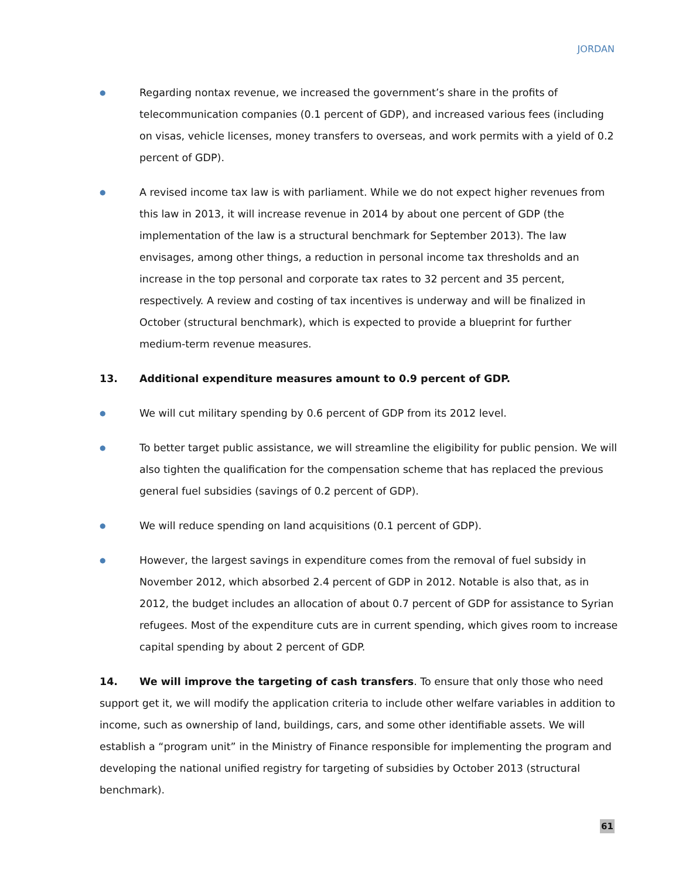JORDAN
●
Regarding nontax revenue, we increased the government’s share in the profits of telecommunication companies (0.1 percent of GDP), and increased various fees (including on visas, vehicle licenses, money transfers to overseas, and work permits with a yield of 0.2 percent of GDP).
●
A revised income tax law is with parliament. While we do not expect higher revenues from this law in 2013, it will increase revenue in 2014 by about one percent of GDP (the implementation of the law is a structural benchmark for September 2013). The law envisages, among other things, a reduction in personal income tax thresholds and an increase in the top personal and corporate tax rates to 32 percent and 35 percent, respectively. A review and costing of tax incentives is underway and will be finalized in October (structural benchmark), which is expected to provide a blueprint for further medium-term revenue measures.
13. Additional expenditure measures amount to 0.9 percent of GDP.
●
We will cut military spending by 0.6 percent of GDP from its 2012 level.
●
To better target public assistance, we will streamline the eligibility for public pension. We will also tighten the qualification for the compensation scheme that has replaced the previous general fuel subsidies (savings of 0.2 percent of GDP).
●
We will reduce spending on land acquisitions (0.1 percent of GDP).
●
However, the largest savings in expenditure comes from the removal of fuel subsidy in November 2012, which absorbed 2.4 percent of GDP in 2012. Notable is also that, as in 2012, the budget includes an allocation of about 0.7 percent of GDP for assistance to Syrian refugees. Most of the expenditure cuts are in current spending, which gives room to increase capital spending by about 2 percent of GDP.
14. We will improve the targeting of cash transfers. To ensure that only those who need support get it, we will modify the application criteria to include other welfare variables in addition to income, such as ownership of land, buildings, cars, and some other identifiable assets. We will establish a “program unit” in the Ministry of Finance responsible for implementing the program and developing the national unified registry for targeting of subsidies by October 2013 (structural benchmark).
61